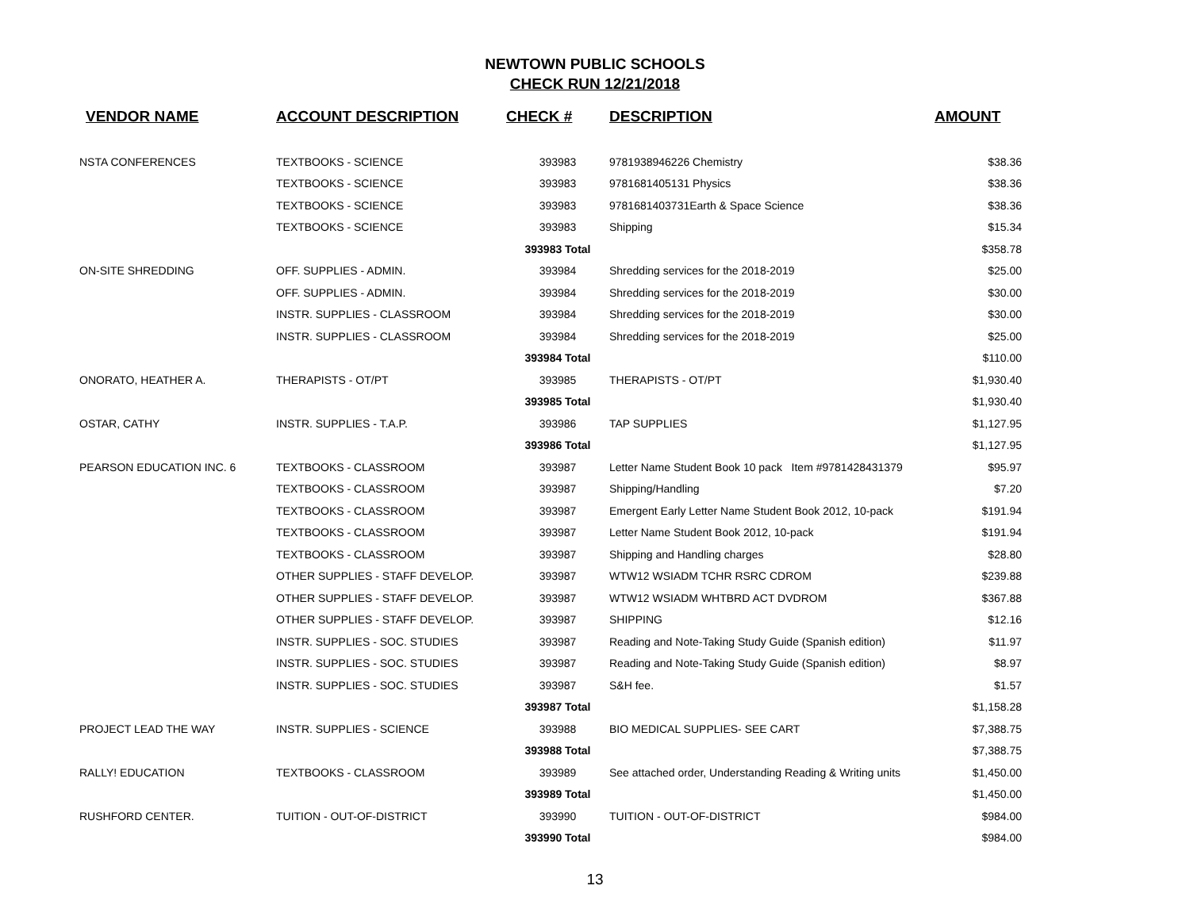NEWTOWN PUBLIC SCHOOLS
CHECK RUN 12/21/2018
| VENDOR NAME | ACCOUNT DESCRIPTION | CHECK # | DESCRIPTION | AMOUNT |
| --- | --- | --- | --- | --- |
| NSTA CONFERENCES | TEXTBOOKS - SCIENCE | 393983 | 9781938946226 Chemistry | $38.36 |
| | TEXTBOOKS - SCIENCE | 393983 | 9781681405131 Physics | $38.36 |
| | TEXTBOOKS - SCIENCE | 393983 | 9781681403731Earth & Space Science | $38.36 |
| | TEXTBOOKS - SCIENCE | 393983 | Shipping | $15.34 |
| | | 393983 Total | | $358.78 |
| ON-SITE SHREDDING | OFF. SUPPLIES - ADMIN. | 393984 | Shredding services for the 2018-2019 | $25.00 |
| | OFF. SUPPLIES - ADMIN. | 393984 | Shredding services for the 2018-2019 | $30.00 |
| | INSTR. SUPPLIES - CLASSROOM | 393984 | Shredding services for the 2018-2019 | $30.00 |
| | INSTR. SUPPLIES - CLASSROOM | 393984 | Shredding services for the 2018-2019 | $25.00 |
| | | 393984 Total | | $110.00 |
| ONORATO, HEATHER A. | THERAPISTS - OT/PT | 393985 | THERAPISTS - OT/PT | $1,930.40 |
| | | 393985 Total | | $1,930.40 |
| OSTAR, CATHY | INSTR. SUPPLIES - T.A.P. | 393986 | TAP SUPPLIES | $1,127.95 |
| | | 393986 Total | | $1,127.95 |
| PEARSON EDUCATION INC. 6 | TEXTBOOKS - CLASSROOM | 393987 | Letter Name Student Book 10 pack Item #9781428431379 | $95.97 |
| | TEXTBOOKS - CLASSROOM | 393987 | Shipping/Handling | $7.20 |
| | TEXTBOOKS - CLASSROOM | 393987 | Emergent Early Letter Name Student Book 2012, 10-pack | $191.94 |
| | TEXTBOOKS - CLASSROOM | 393987 | Letter Name Student Book 2012, 10-pack | $191.94 |
| | TEXTBOOKS - CLASSROOM | 393987 | Shipping and Handling charges | $28.80 |
| | OTHER SUPPLIES - STAFF DEVELOP. | 393987 | WTW12 WSIADM TCHR RSRC CDROM | $239.88 |
| | OTHER SUPPLIES - STAFF DEVELOP. | 393987 | WTW12 WSIADM WHTBRD ACT DVDROM | $367.88 |
| | OTHER SUPPLIES - STAFF DEVELOP. | 393987 | SHIPPING | $12.16 |
| | INSTR. SUPPLIES - SOC. STUDIES | 393987 | Reading and Note-Taking Study Guide (Spanish edition) | $11.97 |
| | INSTR. SUPPLIES - SOC. STUDIES | 393987 | Reading and Note-Taking Study Guide (Spanish edition) | $8.97 |
| | INSTR. SUPPLIES - SOC. STUDIES | 393987 | S&H fee. | $1.57 |
| | | 393987 Total | | $1,158.28 |
| PROJECT LEAD THE WAY | INSTR. SUPPLIES - SCIENCE | 393988 | BIO MEDICAL SUPPLIES- SEE CART | $7,388.75 |
| | | 393988 Total | | $7,388.75 |
| RALLY! EDUCATION | TEXTBOOKS - CLASSROOM | 393989 | See attached order, Understanding Reading & Writing units | $1,450.00 |
| | | 393989 Total | | $1,450.00 |
| RUSHFORD CENTER. | TUITION - OUT-OF-DISTRICT | 393990 | TUITION - OUT-OF-DISTRICT | $984.00 |
| | | 393990 Total | | $984.00 |
13